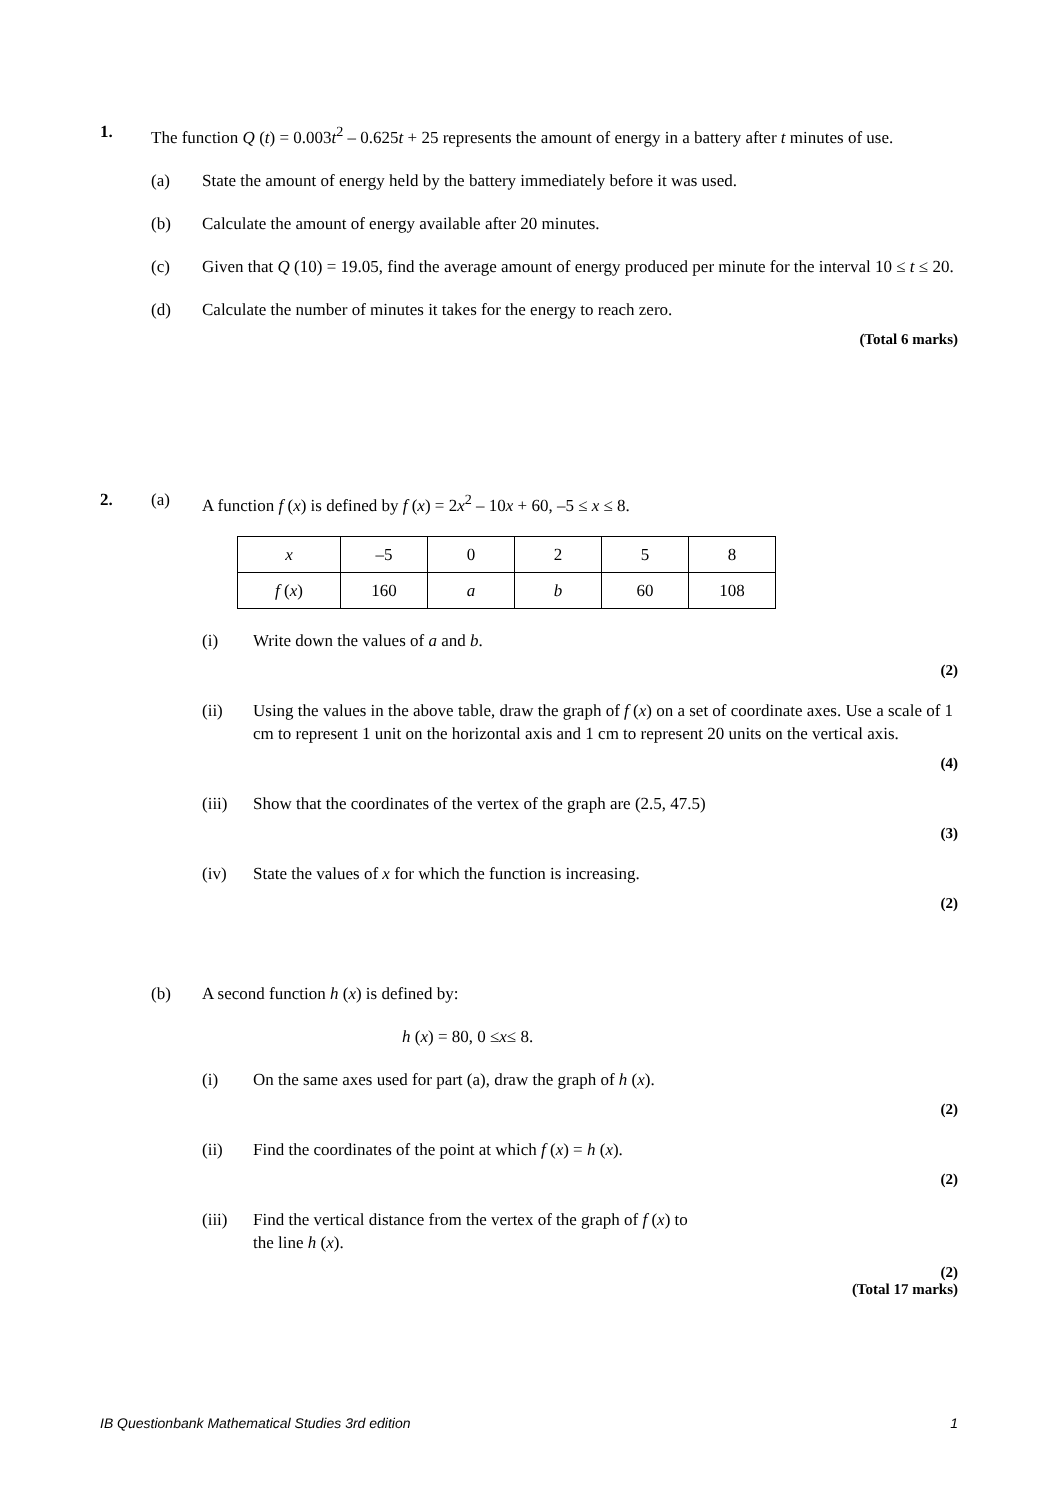1. The function Q (t) = 0.003t<sup>2</sup> – 0.625t + 25 represents the amount of energy in a battery after t minutes of use.
(a) State the amount of energy held by the battery immediately before it was used.
(b) Calculate the amount of energy available after 20 minutes.
(c) Given that Q (10) = 19.05, find the average amount of energy produced per minute for the interval 10 ≤ t ≤ 20.
(d) Calculate the number of minutes it takes for the energy to reach zero.
(Total 6 marks)
2. (a) A function f (x) is defined by f (x) = 2x<sup>2</sup> – 10x + 60, –5 ≤ x ≤ 8.
| x | –5 | 0 | 2 | 5 | 8 |
| f ( x ) | 160 | a | b | 60 | 108 |
(i) Write down the values of a and b.
(2)
(ii) Using the values in the above table, draw the graph of f (x) on a set of coordinate axes. Use a scale of 1 cm to represent 1 unit on the horizontal axis and 1 cm to represent 20 units on the vertical axis.
(4)
(iii) Show that the coordinates of the vertex of the graph are (2.5, 47.5)
(3)
(iv) State the values of x for which the function is increasing.
(2)
(b) A second function h (x) is defined by:
h (x) = 80, 0 ≤ x ≤ 8.
(i) On the same axes used for part (a), draw the graph of h (x).
(2)
(ii) Find the coordinates of the point at which f (x) = h (x).
(2)
(iii) Find the vertical distance from the vertex of the graph of f (x) to the line h (x).
(2)
(Total 17 marks)
IB Questionbank Mathematical Studies 3rd edition 1